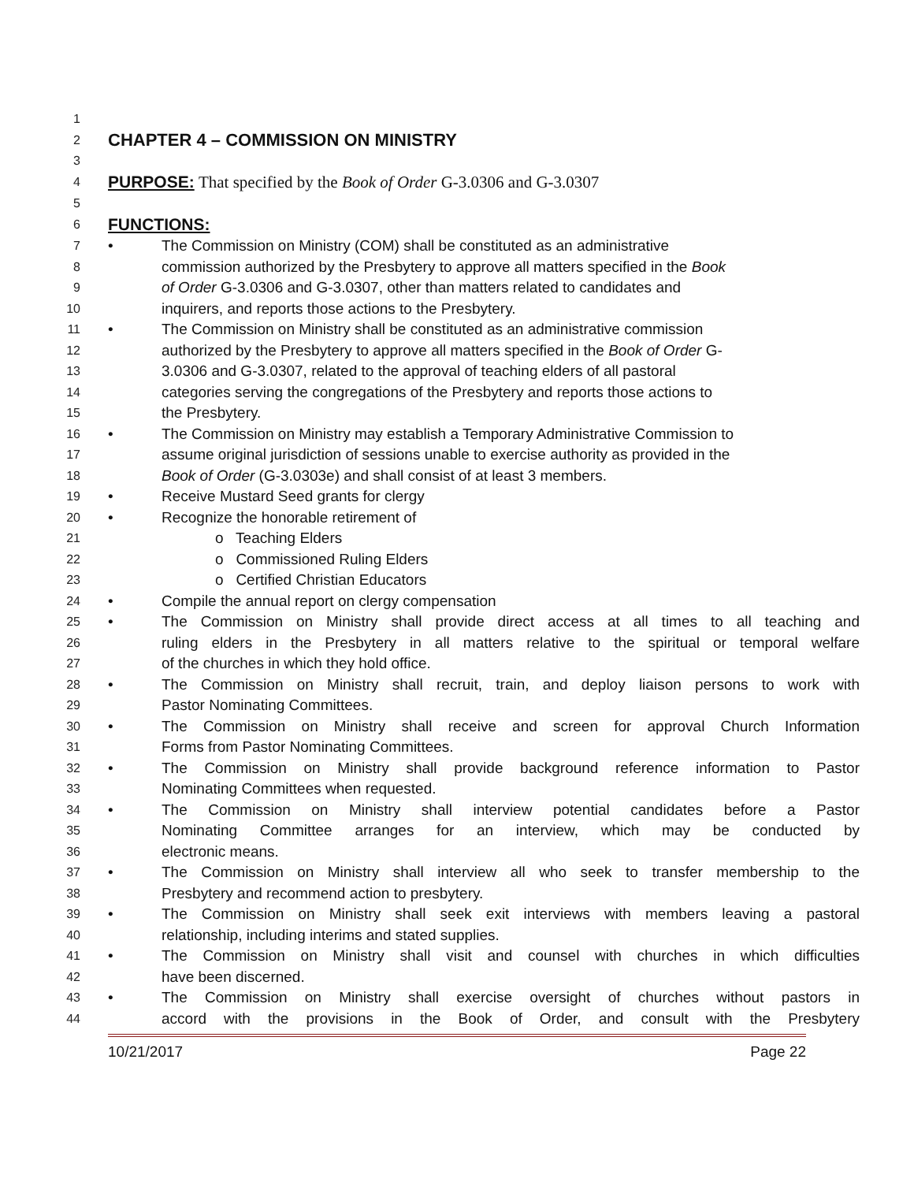1
2
CHAPTER 4 – COMMISSION ON MINISTRY
3
4
PURPOSE: That specified by the Book of Order G-3.0306 and G-3.0307
5
6
FUNCTIONS:
7
• The Commission on Ministry (COM) shall be constituted as an administrative
8
commission authorized by the Presbytery to approve all matters specified in the Book
9
of Order G-3.0306 and G-3.0307, other than matters related to candidates and
10
inquirers, and reports those actions to the Presbytery.
11
• The Commission on Ministry shall be constituted as an administrative commission
12
authorized by the Presbytery to approve all matters specified in the Book of Order G-
13
3.0306 and G-3.0307, related to the approval of teaching elders of all pastoral
14
categories serving the congregations of the Presbytery and reports those actions to
15
the Presbytery.
16
• The Commission on Ministry may establish a Temporary Administrative Commission to
17
assume original jurisdiction of sessions unable to exercise authority as provided in the
18
Book of Order (G-3.0303e) and shall consist of at least 3 members.
19
• Receive Mustard Seed grants for clergy
20
• Recognize the honorable retirement of
21
o Teaching Elders
22
o Commissioned Ruling Elders
23
o Certified Christian Educators
24
• Compile the annual report on clergy compensation
25
• The Commission on Ministry shall provide direct access at all times to all teaching and
26
ruling elders in the Presbytery in all matters relative to the spiritual or temporal welfare
27
of the churches in which they hold office.
28
• The Commission on Ministry shall recruit, train, and deploy liaison persons to work with
29
Pastor Nominating Committees.
30
• The Commission on Ministry shall receive and screen for approval Church Information
31
Forms from Pastor Nominating Committees.
32
• The Commission on Ministry shall provide background reference information to Pastor
33
Nominating Committees when requested.
34
• The Commission on Ministry shall interview potential candidates before a Pastor
35
Nominating Committee arranges for an interview, which may be conducted by
36
electronic means.
37
• The Commission on Ministry shall interview all who seek to transfer membership to the
38
Presbytery and recommend action to presbytery.
39
• The Commission on Ministry shall seek exit interviews with members leaving a pastoral
40
relationship, including interims and stated supplies.
41
• The Commission on Ministry shall visit and counsel with churches in which difficulties
42
have been discerned.
43
• The Commission on Ministry shall exercise oversight of churches without pastors in
44
accord with the provisions in the Book of Order, and consult with the Presbytery
10/21/2017 Page 22